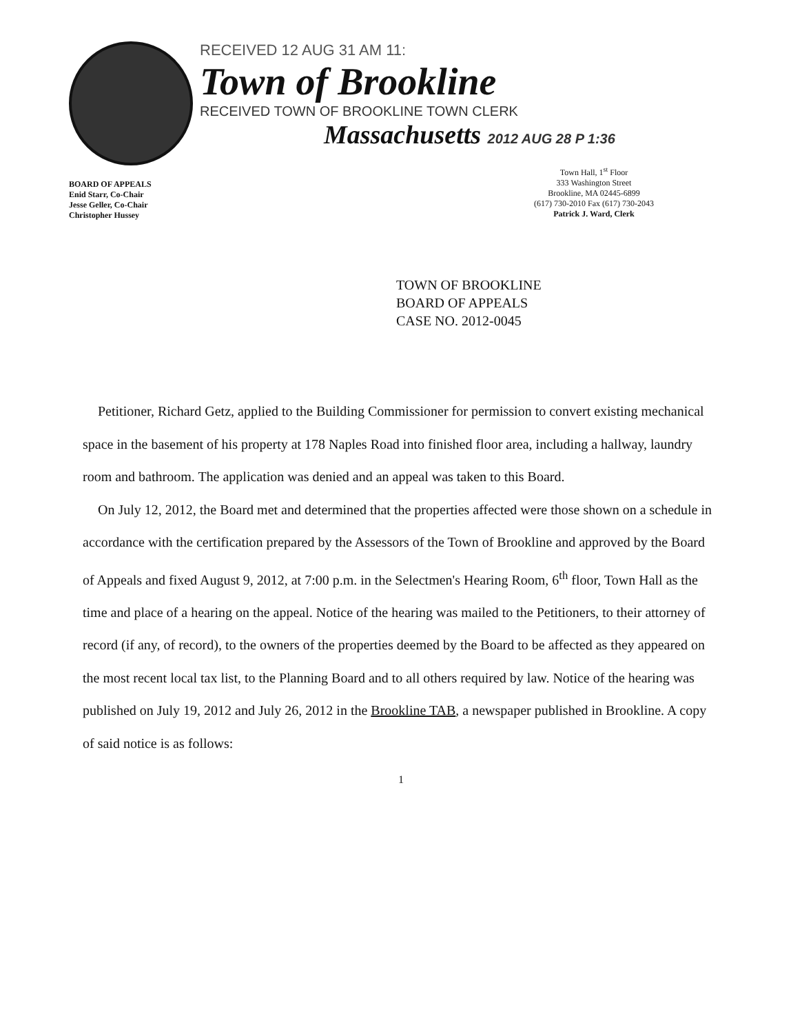RECEIVED 12 AUG 31 AM 11:
Town of Brookline
RECEIVED TOWN OF BROOKLINE TOWN CLERK
Massachusetts 2012 AUG 28 P 1:36
BOARD OF APPEALS
Enid Starr, Co-Chair
Jesse Geller, Co-Chair
Christopher Hussey
Town Hall, 1<sup>st</sup> Floor
333 Washington Street
Brookline, MA 02445-6899
(617) 730-2010 Fax (617) 730-2043
Patrick J. Ward, Clerk
TOWN OF BROOKLINE
BOARD OF APPEALS
CASE NO. 2012-0045
Petitioner, Richard Getz, applied to the Building Commissioner for permission to convert existing mechanical space in the basement of his property at 178 Naples Road into finished floor area, including a hallway, laundry room and bathroom. The application was denied and an appeal was taken to this Board.
On July 12, 2012, the Board met and determined that the properties affected were those shown on a schedule in accordance with the certification prepared by the Assessors of the Town of Brookline and approved by the Board of Appeals and fixed August 9, 2012, at 7:00 p.m. in the Selectmen's Hearing Room, 6<sup>th</sup> floor, Town Hall as the time and place of a hearing on the appeal. Notice of the hearing was mailed to the Petitioners, to their attorney of record (if any, of record), to the owners of the properties deemed by the Board to be affected as they appeared on the most recent local tax list, to the Planning Board and to all others required by law. Notice of the hearing was published on July 19, 2012 and July 26, 2012 in the Brookline TAB, a newspaper published in Brookline. A copy of said notice is as follows:
1